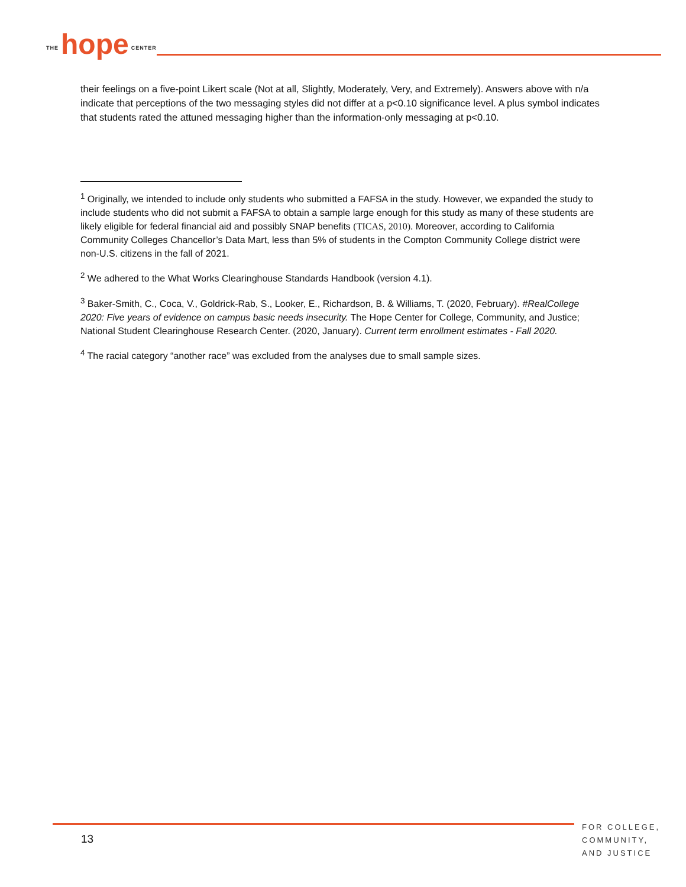THE hope CENTER
their feelings on a five-point Likert scale (Not at all, Slightly, Moderately, Very, and Extremely). Answers above with n/a indicate that perceptions of the two messaging styles did not differ at a p<0.10 significance level. A plus symbol indicates that students rated the attuned messaging higher than the information-only messaging at p<0.10.
<sup>1</sup> Originally, we intended to include only students who submitted a FAFSA in the study. However, we expanded the study to include students who did not submit a FAFSA to obtain a sample large enough for this study as many of these students are likely eligible for federal financial aid and possibly SNAP benefits (TICAS, 2010). Moreover, according to California Community Colleges Chancellor’s Data Mart, less than 5% of students in the Compton Community College district were non-U.S. citizens in the fall of 2021.
<sup>2</sup> We adhered to the What Works Clearinghouse Standards Handbook (version 4.1).
<sup>3</sup> Baker-Smith, C., Coca, V., Goldrick-Rab, S., Looker, E., Richardson, B. & Williams, T. (2020, February). #RealCollege 2020: Five years of evidence on campus basic needs insecurity. The Hope Center for College, Community, and Justice; National Student Clearinghouse Research Center. (2020, January). Current term enrollment estimates - Fall 2020.
<sup>4</sup> The racial category “another race” was excluded from the analyses due to small sample sizes.
13
FOR COLLEGE,
COMMUNITY,
AND JUSTICE